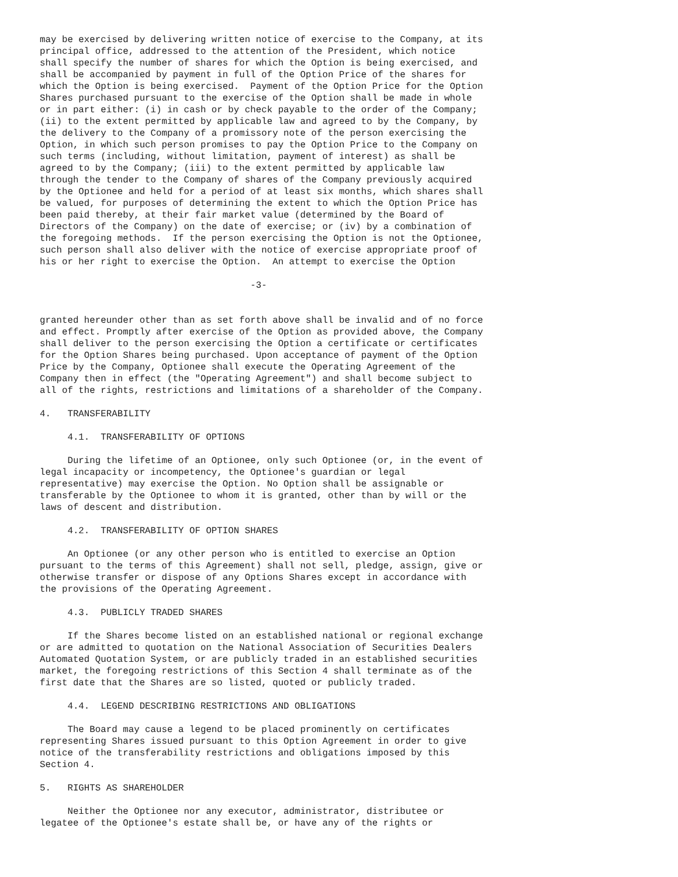may be exercised by delivering written notice of exercise to the Company, at its
principal office, addressed to the attention of the President, which notice
shall specify the number of shares for which the Option is being exercised, and
shall be accompanied by payment in full of the Option Price of the shares for
which the Option is being exercised.  Payment of the Option Price for the Option
Shares purchased pursuant to the exercise of the Option shall be made in whole
or in part either: (i) in cash or by check payable to the order of the Company;
(ii) to the extent permitted by applicable law and agreed to by the Company, by
the delivery to the Company of a promissory note of the person exercising the
Option, in which such person promises to pay the Option Price to the Company on
such terms (including, without limitation, payment of interest) as shall be
agreed to by the Company; (iii) to the extent permitted by applicable law
through the tender to the Company of shares of the Company previously acquired
by the Optionee and held for a period of at least six months, which shares shall
be valued, for purposes of determining the extent to which the Option Price has
been paid thereby, at their fair market value (determined by the Board of
Directors of the Company) on the date of exercise; or (iv) by a combination of
the foregoing methods.  If the person exercising the Option is not the Optionee,
such person shall also deliver with the notice of exercise appropriate proof of
his or her right to exercise the Option.  An attempt to exercise the Option

                                      -3-


granted hereunder other than as set forth above shall be invalid and of no force
and effect. Promptly after exercise of the Option as provided above, the Company
shall deliver to the person exercising the Option a certificate or certificates
for the Option Shares being purchased. Upon acceptance of payment of the Option
Price by the Company, Optionee shall execute the Operating Agreement of the
Company then in effect (the "Operating Agreement") and shall become subject to
all of the rights, restrictions and limitations of a shareholder of the Company.

4.   TRANSFERABILITY

     4.1.  TRANSFERABILITY OF OPTIONS

     During the lifetime of an Optionee, only such Optionee (or, in the event of
legal incapacity or incompetency, the Optionee's guardian or legal
representative) may exercise the Option. No Option shall be assignable or
transferable by the Optionee to whom it is granted, other than by will or the
laws of descent and distribution.

     4.2.  TRANSFERABILITY OF OPTION SHARES

     An Optionee (or any other person who is entitled to exercise an Option
pursuant to the terms of this Agreement) shall not sell, pledge, assign, give or
otherwise transfer or dispose of any Options Shares except in accordance with
the provisions of the Operating Agreement.

     4.3.  PUBLICLY TRADED SHARES

     If the Shares become listed on an established national or regional exchange
or are admitted to quotation on the National Association of Securities Dealers
Automated Quotation System, or are publicly traded in an established securities
market, the foregoing restrictions of this Section 4 shall terminate as of the
first date that the Shares are so listed, quoted or publicly traded.

     4.4.  LEGEND DESCRIBING RESTRICTIONS AND OBLIGATIONS

     The Board may cause a legend to be placed prominently on certificates
representing Shares issued pursuant to this Option Agreement in order to give
notice of the transferability restrictions and obligations imposed by this
Section 4.

5.   RIGHTS AS SHAREHOLDER

     Neither the Optionee nor any executor, administrator, distributee or
legatee of the Optionee's estate shall be, or have any of the rights or